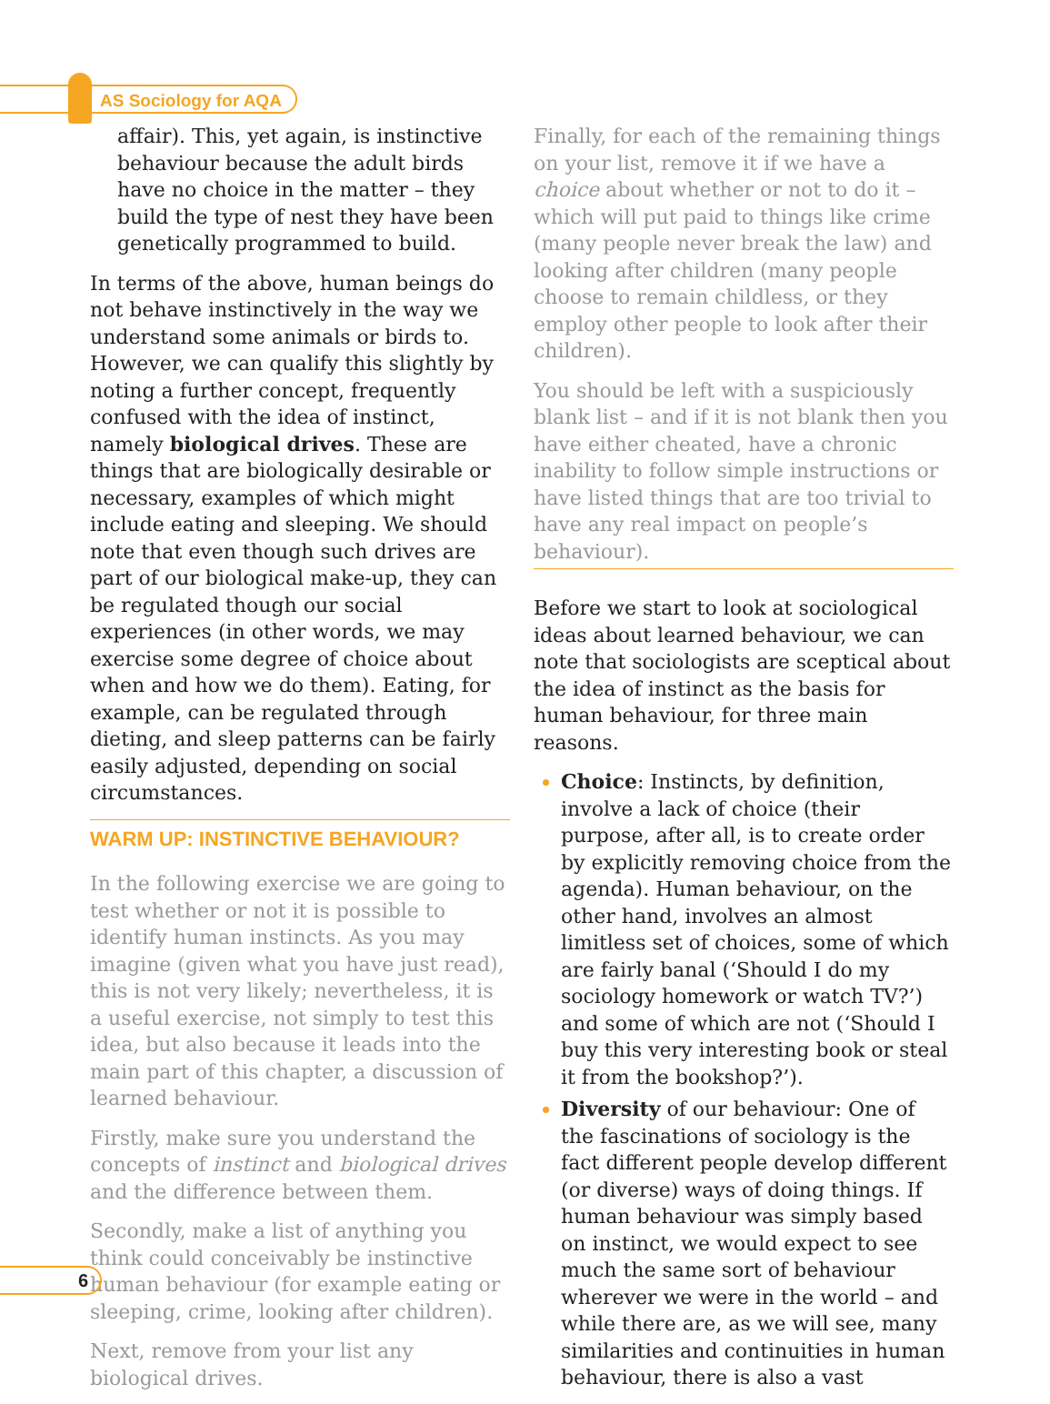AS Sociology for AQA
affair). This, yet again, is instinctive behaviour because the adult birds have no choice in the matter – they build the type of nest they have been genetically programmed to build.
In terms of the above, human beings do not behave instinctively in the way we understand some animals or birds to. However, we can qualify this slightly by noting a further concept, frequently confused with the idea of instinct, namely biological drives. These are things that are biologically desirable or necessary, examples of which might include eating and sleeping. We should note that even though such drives are part of our biological make-up, they can be regulated though our social experiences (in other words, we may exercise some degree of choice about when and how we do them). Eating, for example, can be regulated through dieting, and sleep patterns can be fairly easily adjusted, depending on social circumstances.
WARM UP: INSTINCTIVE BEHAVIOUR?
In the following exercise we are going to test whether or not it is possible to identify human instincts. As you may imagine (given what you have just read), this is not very likely; nevertheless, it is a useful exercise, not simply to test this idea, but also because it leads into the main part of this chapter, a discussion of learned behaviour.
Firstly, make sure you understand the concepts of instinct and biological drives and the difference between them.
Secondly, make a list of anything you think could conceivably be instinctive human behaviour (for example eating or sleeping, crime, looking after children).
Next, remove from your list any biological drives.
Finally, for each of the remaining things on your list, remove it if we have a choice about whether or not to do it – which will put paid to things like crime (many people never break the law) and looking after children (many people choose to remain childless, or they employ other people to look after their children).
You should be left with a suspiciously blank list – and if it is not blank then you have either cheated, have a chronic inability to follow simple instructions or have listed things that are too trivial to have any real impact on people’s behaviour).
Before we start to look at sociological ideas about learned behaviour, we can note that sociologists are sceptical about the idea of instinct as the basis for human behaviour, for three main reasons.
Choice: Instincts, by definition, involve a lack of choice (their purpose, after all, is to create order by explicitly removing choice from the agenda). Human behaviour, on the other hand, involves an almost limitless set of choices, some of which are fairly banal (‘Should I do my sociology homework or watch TV?’) and some of which are not (‘Should I buy this very interesting book or steal it from the bookshop?’).
Diversity of our behaviour: One of the fascinations of sociology is the fact different people develop different (or diverse) ways of doing things. If human behaviour was simply based on instinct, we would expect to see much the same sort of behaviour wherever we were in the world – and while there are, as we will see, many similarities and continuities in human behaviour, there is also a vast
6